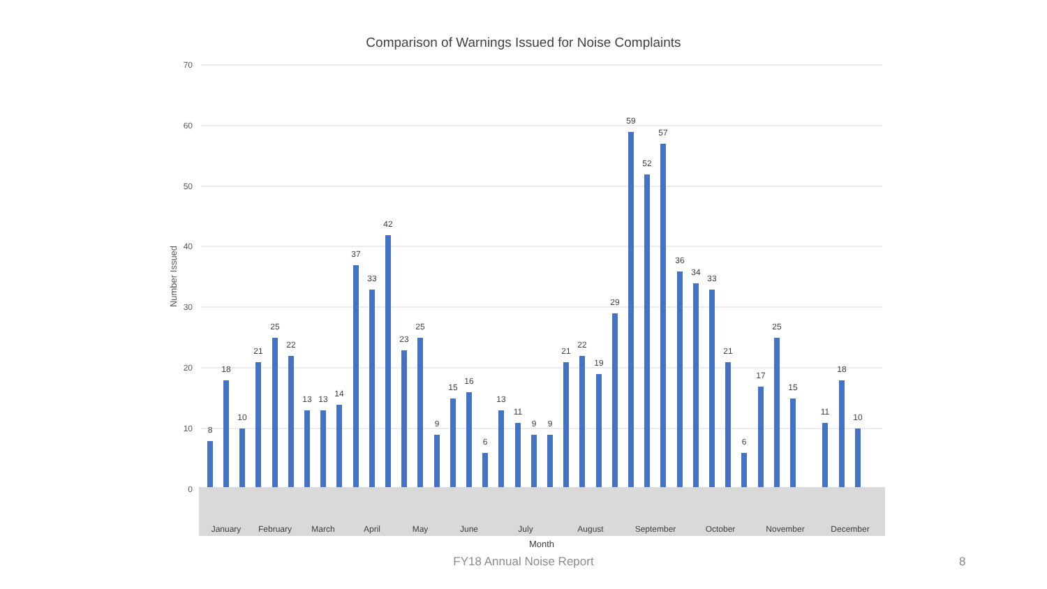Comparison of Warnings Issued for Noise Complaints
70
60
50
40
30
20
10
0
Number Issued
8
18
10
21
25
22
13
13
14
37
33
42
23
25
9
15
16
6
13
11
9
9
21
22
19
29
59
52
57
36
34
33
21
6
17
25
15
11
18
10
January
February
March
April
May
June
July
August
September
October
November
December
Month
FY18 Annual Noise Report 8